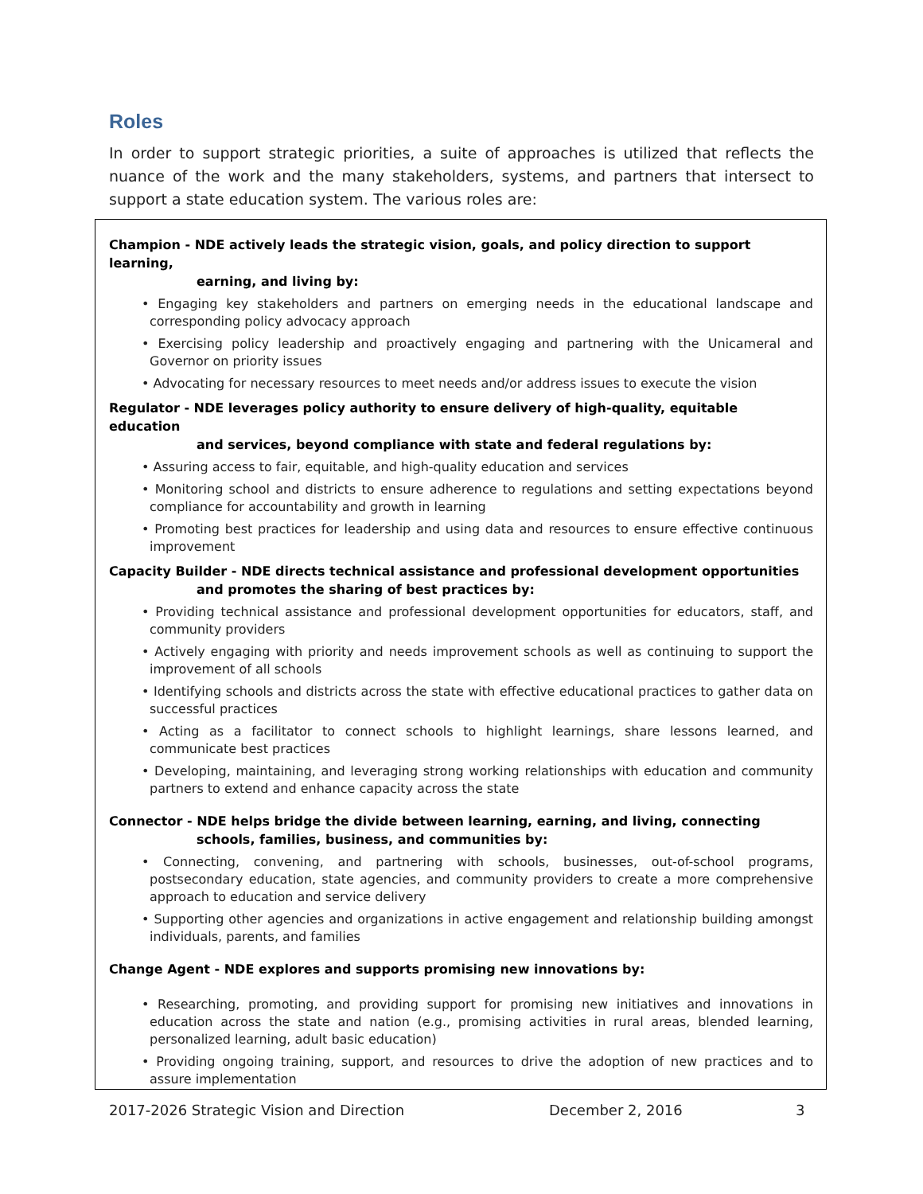Roles
In order to support strategic priorities, a suite of approaches is utilized that reflects the nuance of the work and the many stakeholders, systems, and partners that intersect to support a state education system. The various roles are:
Champion - NDE actively leads the strategic vision, goals, and policy direction to support learning,
earning, and living by:
• Engaging key stakeholders and partners on emerging needs in the educational landscape and corresponding policy advocacy approach
• Exercising policy leadership and proactively engaging and partnering with the Unicameral and Governor on priority issues
• Advocating for necessary resources to meet needs and/or address issues to execute the vision
Regulator - NDE leverages policy authority to ensure delivery of high-quality, equitable education
and services, beyond compliance with state and federal regulations by:
• Assuring access to fair, equitable, and high-quality education and services
• Monitoring school and districts to ensure adherence to regulations and setting expectations beyond compliance for accountability and growth in learning
• Promoting best practices for leadership and using data and resources to ensure effective continuous improvement
Capacity Builder - NDE directs technical assistance and professional development opportunities
and promotes the sharing of best practices by:
• Providing technical assistance and professional development opportunities for educators, staff, and community providers
• Actively engaging with priority and needs improvement schools as well as continuing to support the improvement of all schools
• Identifying schools and districts across the state with effective educational practices to gather data on successful practices
• Acting as a facilitator to connect schools to highlight learnings, share lessons learned, and communicate best practices
• Developing, maintaining, and leveraging strong working relationships with education and community partners to extend and enhance capacity across the state
Connector - NDE helps bridge the divide between learning, earning, and living, connecting
schools, families, business, and communities by:
• Connecting, convening, and partnering with schools, businesses, out-of-school programs, postsecondary education, state agencies, and community providers to create a more comprehensive approach to education and service delivery
• Supporting other agencies and organizations in active engagement and relationship building amongst individuals, parents, and families
Change Agent - NDE explores and supports promising new innovations by:
• Researching, promoting, and providing support for promising new initiatives and innovations in education across the state and nation (e.g., promising activities in rural areas, blended learning, personalized learning, adult basic education)
• Providing ongoing training, support, and resources to drive the adoption of new practices and to assure implementation
2017-2026 Strategic Vision and Direction December 2, 2016 3